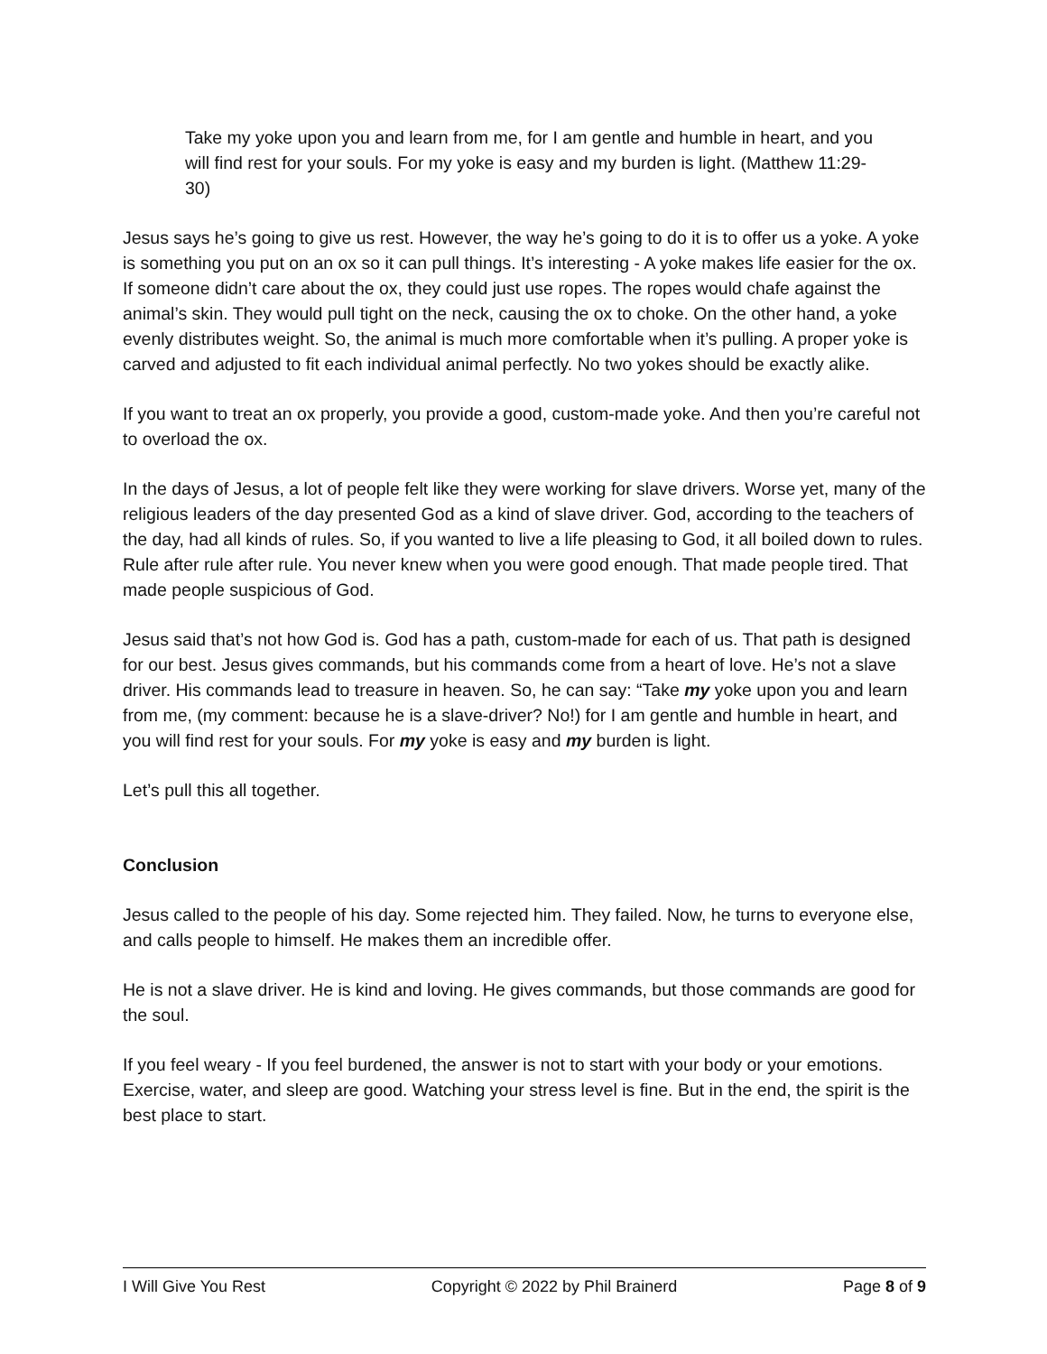Take my yoke upon you and learn from me, for I am gentle and humble in heart, and you will find rest for your souls. For my yoke is easy and my burden is light. (Matthew 11:29-30)
Jesus says he’s going to give us rest. However, the way he’s going to do it is to offer us a yoke. A yoke is something you put on an ox so it can pull things. It’s interesting - A yoke makes life easier for the ox. If someone didn’t care about the ox, they could just use ropes. The ropes would chafe against the animal’s skin. They would pull tight on the neck, causing the ox to choke. On the other hand, a yoke evenly distributes weight. So, the animal is much more comfortable when it’s pulling. A proper yoke is carved and adjusted to fit each individual animal perfectly. No two yokes should be exactly alike.
If you want to treat an ox properly, you provide a good, custom-made yoke. And then you’re careful not to overload the ox.
In the days of Jesus, a lot of people felt like they were working for slave drivers. Worse yet, many of the religious leaders of the day presented God as a kind of slave driver. God, according to the teachers of the day, had all kinds of rules. So, if you wanted to live a life pleasing to God, it all boiled down to rules. Rule after rule after rule. You never knew when you were good enough. That made people tired. That made people suspicious of God.
Jesus said that’s not how God is. God has a path, custom-made for each of us. That path is designed for our best. Jesus gives commands, but his commands come from a heart of love. He’s not a slave driver. His commands lead to treasure in heaven. So, he can say: “Take my yoke upon you and learn from me, (my comment: because he is a slave-driver? No!) for I am gentle and humble in heart, and you will find rest for your souls. For my yoke is easy and my burden is light.
Let’s pull this all together.
Conclusion
Jesus called to the people of his day. Some rejected him. They failed. Now, he turns to everyone else, and calls people to himself. He makes them an incredible offer.
He is not a slave driver. He is kind and loving. He gives commands, but those commands are good for the soul.
If you feel weary - If you feel burdened, the answer is not to start with your body or your emotions. Exercise, water, and sleep are good. Watching your stress level is fine. But in the end, the spirit is the best place to start.
I Will Give You Rest Copyright © 2022 by Phil Brainerd Page 8 of 9